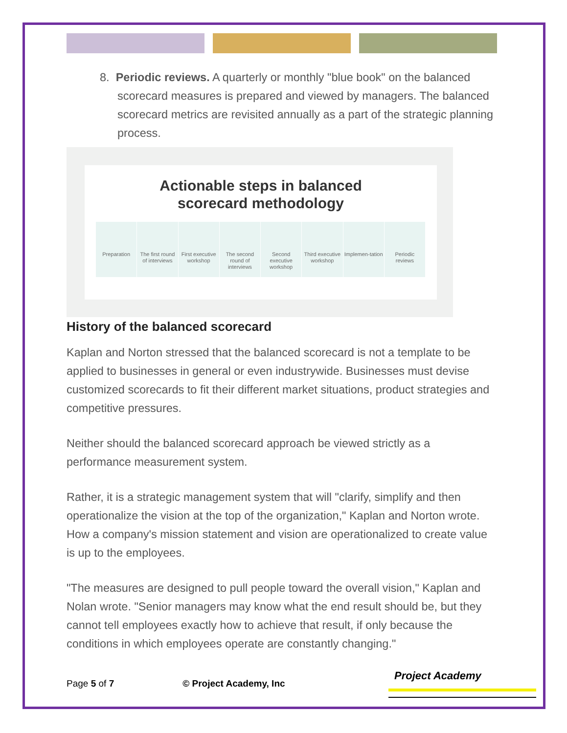8. Periodic reviews. A quarterly or monthly "blue book" on the balanced scorecard measures is prepared and viewed by managers. The balanced scorecard metrics are revisited annually as a part of the strategic planning process.
Actionable steps in balanced
scorecard methodology
Preparation The first round of interviews First executive workshop The second round of interviews Second executive workshop Third executive workshop Implemen-tation Periodic reviews
History of the balanced scorecard
Kaplan and Norton stressed that the balanced scorecard is not a template to be applied to businesses in general or even industrywide. Businesses must devise customized scorecards to fit their different market situations, product strategies and competitive pressures.
Neither should the balanced scorecard approach be viewed strictly as a performance measurement system.
Rather, it is a strategic management system that will "clarify, simplify and then operationalize the vision at the top of the organization," Kaplan and Norton wrote. How a company's mission statement and vision are operationalized to create value is up to the employees.
"The measures are designed to pull people toward the overall vision," Kaplan and Nolan wrote. "Senior managers may know what the end result should be, but they cannot tell employees exactly how to achieve that result, if only because the conditions in which employees operate are constantly changing."
Page 5 of 7 © Project Academy, Inc
Project Academy